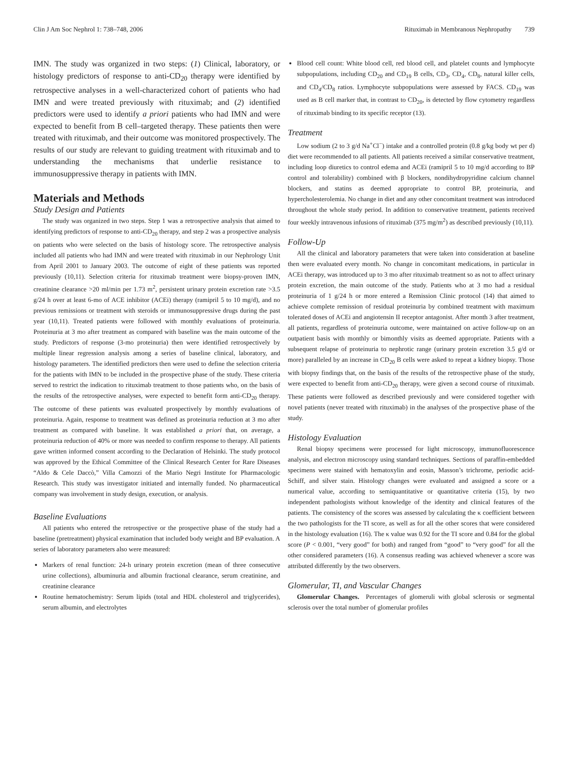Clin J Am Soc Nephrol 1: 738–748, 2006 Rituximab in Membranous Nephropathy 739
IMN. The study was organized in two steps: (1) Clinical, laboratory, or histology predictors of response to anti-CD<sub>20</sub> therapy were identified by retrospective analyses in a well-characterized cohort of patients who had IMN and were treated previously with rituximab; and (2) identified predictors were used to identify a priori patients who had IMN and were expected to benefit from B cell–targeted therapy. These patients then were treated with rituximab, and their outcome was monitored prospectively. The results of our study are relevant to guiding treatment with rituximab and to understanding the mechanisms that underlie resistance to immunosuppressive therapy in patients with IMN.
Materials and Methods
Study Design and Patients
The study was organized in two steps. Step 1 was a retrospective analysis that aimed to identifying predictors of response to anti-CD<sub>20</sub> therapy, and step 2 was a prospective analysis on patients who were selected on the basis of histology score. The retrospective analysis included all patients who had IMN and were treated with rituximab in our Nephrology Unit from April 2001 to January 2003. The outcome of eight of these patients was reported previously (10,11). Selection criteria for rituximab treatment were biopsy-proven IMN, creatinine clearance >20 ml/min per 1.73 m<sup>2</sup>, persistent urinary protein excretion rate >3.5 g/24 h over at least 6-mo of ACE inhibitor (ACEi) therapy (ramipril 5 to 10 mg/d), and no previous remissions or treatment with steroids or immunosuppressive drugs during the past year (10,11). Treated patients were followed with monthly evaluations of proteinuria. Proteinuria at 3 mo after treatment as compared with baseline was the main outcome of the study. Predictors of response (3-mo proteinuria) then were identified retrospectively by multiple linear regression analysis among a series of baseline clinical, laboratory, and histology parameters. The identified predictors then were used to define the selection criteria for the patients with IMN to be included in the prospective phase of the study. These criteria served to restrict the indication to rituximab treatment to those patients who, on the basis of the results of the retrospective analyses, were expected to benefit form anti-CD<sub>20</sub> therapy. The outcome of these patients was evaluated prospectively by monthly evaluations of proteinuria. Again, response to treatment was defined as proteinuria reduction at 3 mo after treatment as compared with baseline. It was established a priori that, on average, a proteinuria reduction of 40% or more was needed to confirm response to therapy. All patients gave written informed consent according to the Declaration of Helsinki. The study protocol was approved by the Ethical Committee of the Clinical Research Center for Rare Diseases “Aldo & Cele Daccò,” Villa Camozzi of the Mario Negri Institute for Pharmacologic Research. This study was investigator initiated and internally funded. No pharmaceutical company was involvement in study design, execution, or analysis.
Baseline Evaluations
All patients who entered the retrospective or the prospective phase of the study had a baseline (pretreatment) physical examination that included body weight and BP evaluation. A series of laboratory parameters also were measured:
Markers of renal function: 24-h urinary protein excretion (mean of three consecutive urine collections), albuminuria and albumin fractional clearance, serum creatinine, and creatinine clearance
Routine hematochemistry: Serum lipids (total and HDL cholesterol and triglycerides), serum albumin, and electrolytes
Blood cell count: White blood cell, red blood cell, and platelet counts and lymphocyte subpopulations, including CD<sub>20</sub> and CD<sub>19</sub> B cells, CD<sub>3</sub>, CD<sub>4</sub>, CD<sub>8</sub>, natural killer cells, and CD<sub>4</sub>/CD<sub>8</sub> ratios. Lymphocyte subpopulations were assessed by FACS. CD<sub>19</sub> was used as B cell marker that, in contrast to CD<sub>20</sub>, is detected by flow cytometry regardless of rituximab binding to its specific receptor (13).
Treatment
Low sodium (2 to 3 g/d Na<sup>+</sup>Cl<sup>−</sup>) intake and a controlled protein (0.8 g/kg body wt per d) diet were recommended to all patients. All patients received a similar conservative treatment, including loop diuretics to control edema and ACEi (ramipril 5 to 10 mg/d according to BP control and tolerability) combined with β blockers, nondihydropyridine calcium channel blockers, and statins as deemed appropriate to control BP, proteinuria, and hypercholesterolemia. No change in diet and any other concomitant treatment was introduced throughout the whole study period. In addition to conservative treatment, patients received four weekly intravenous infusions of rituximab (375 mg/m<sup>2</sup>) as described previously (10,11).
Follow-Up
All the clinical and laboratory parameters that were taken into consideration at baseline then were evaluated every month. No change in concomitant medications, in particular in ACEi therapy, was introduced up to 3 mo after rituximab treatment so as not to affect urinary protein excretion, the main outcome of the study. Patients who at 3 mo had a residual proteinuria of 1 g/24 h or more entered a Remission Clinic protocol (14) that aimed to achieve complete remission of residual proteinuria by combined treatment with maximum tolerated doses of ACEi and angiotensin II receptor antagonist. After month 3 after treatment, all patients, regardless of proteinuria outcome, were maintained on active follow-up on an outpatient basis with monthly or bimonthly visits as deemed appropriate. Patients with a subsequent relapse of proteinuria to nephrotic range (urinary protein excretion 3.5 g/d or more) paralleled by an increase in CD<sub>20</sub> B cells were asked to repeat a kidney biopsy. Those with biopsy findings that, on the basis of the results of the retrospective phase of the study, were expected to benefit from anti-CD<sub>20</sub> therapy, were given a second course of rituximab. These patients were followed as described previously and were considered together with novel patients (never treated with rituximab) in the analyses of the prospective phase of the study.
Histology Evaluation
Renal biopsy specimens were processed for light microscopy, immunofluorescence analysis, and electron microscopy using standard techniques. Sections of paraffin-embedded specimens were stained with hematoxylin and eosin, Masson’s trichrome, periodic acid-Schiff, and silver stain. Histology changes were evaluated and assigned a score or a numerical value, according to semiquantitative or quantitative criteria (15), by two independent pathologists without knowledge of the identity and clinical features of the patients. The consistency of the scores was assessed by calculating the κ coefficient between the two pathologists for the TI score, as well as for all the other scores that were considered in the histology evaluation (16). The κ value was 0.92 for the TI score and 0.84 for the global score (P < 0.001, “very good” for both) and ranged from “good” to “very good” for all the other considered parameters (16). A consensus reading was achieved whenever a score was attributed differently by the two observers.
Glomerular, TI, and Vascular Changes
Glomerular Changes. Percentages of glomeruli with global sclerosis or segmental sclerosis over the total number of glomerular profiles